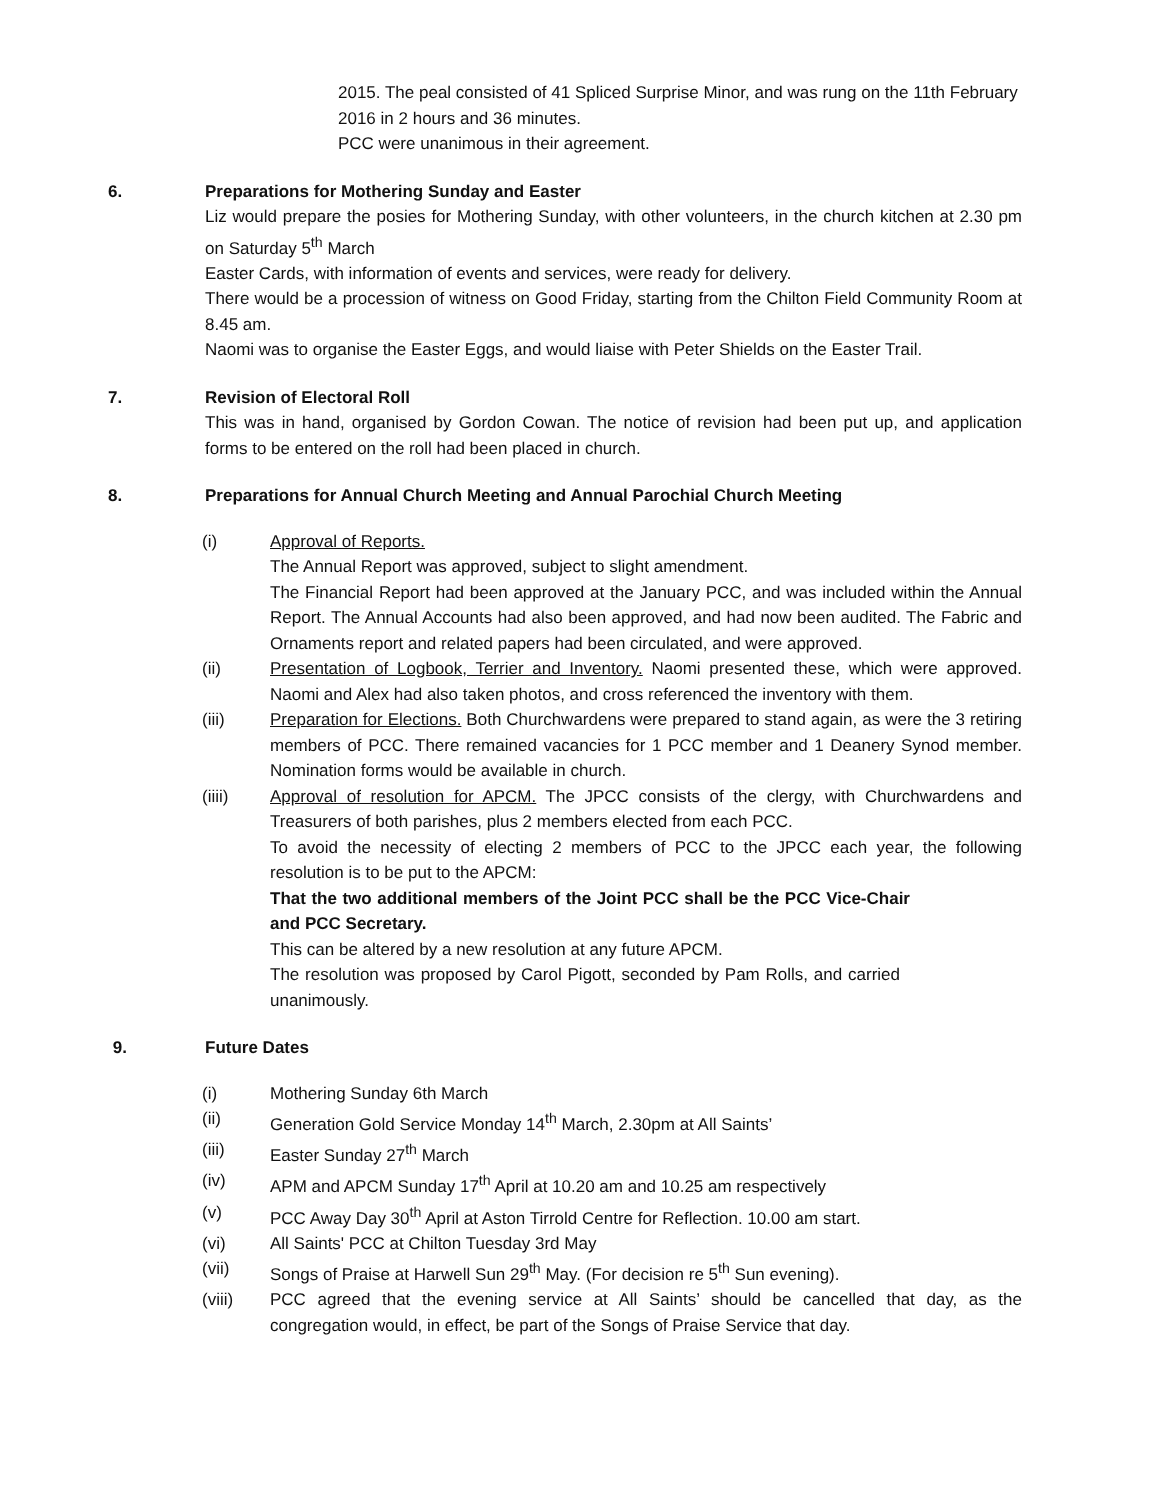2015. The peal consisted of 41 Spliced Surprise Minor, and was rung on the 11th February 2016 in 2 hours and 36 minutes.
PCC were unanimous in their agreement.
6. Preparations for Mothering Sunday and Easter
Liz would prepare the posies for Mothering Sunday, with other volunteers, in the church kitchen at 2.30 pm on Saturday 5<sup>th</sup> March
Easter Cards, with information of events and services, were ready for delivery.
There would be a procession of witness on Good Friday, starting from the Chilton Field Community Room at 8.45 am.
Naomi was to organise the Easter Eggs, and would liaise with Peter Shields on the Easter Trail.
7. Revision of Electoral Roll
This was in hand, organised by Gordon Cowan. The notice of revision had been put up, and application forms to be entered on the roll had been placed in church.
8. Preparations for Annual Church Meeting and Annual Parochial Church Meeting
(i) Approval of Reports.
The Annual Report was approved, subject to slight amendment.
The Financial Report had been approved at the January PCC, and was included within the Annual Report. The Annual Accounts had also been approved, and had now been audited. The Fabric and Ornaments report and related papers had been circulated, and were approved.
(ii) Presentation of Logbook, Terrier and Inventory. Naomi presented these, which were approved. Naomi and Alex had also taken photos, and cross referenced the inventory with them.
(iii) Preparation for Elections. Both Churchwardens were prepared to stand again, as were the 3 retiring members of PCC. There remained vacancies for 1 PCC member and 1 Deanery Synod member. Nomination forms would be available in church.
(iiii) Approval of resolution for APCM. The JPCC consists of the clergy, with Churchwardens and Treasurers of both parishes, plus 2 members elected from each PCC.
To avoid the necessity of electing 2 members of PCC to the JPCC each year, the following resolution is to be put to the APCM:
That the two additional members of the Joint PCC shall be the PCC Vice-Chair and PCC Secretary.
This can be altered by a new resolution at any future APCM.
The resolution was proposed by Carol Pigott, seconded by Pam Rolls, and carried unanimously.
9. Future Dates
(i) Mothering Sunday 6th March
(ii) Generation Gold Service Monday 14<sup>th</sup> March, 2.30pm at All Saints’
(iii) Easter Sunday 27<sup>th</sup> March
(iv) APM and APCM Sunday 17<sup>th</sup> April at 10.20 am and 10.25 am respectively
(v) PCC Away Day 30<sup>th</sup> April at Aston Tirrold Centre for Reflection. 10.00 am start.
(vi) All Saints' PCC at Chilton Tuesday 3rd May
(vii) Songs of Praise at Harwell Sun 29<sup>th</sup> May. (For decision re 5<sup>th</sup> Sun evening).
(viii) PCC agreed that the evening service at All Saints’ should be cancelled that day, as the congregation would, in effect, be part of the Songs of Praise Service that day.